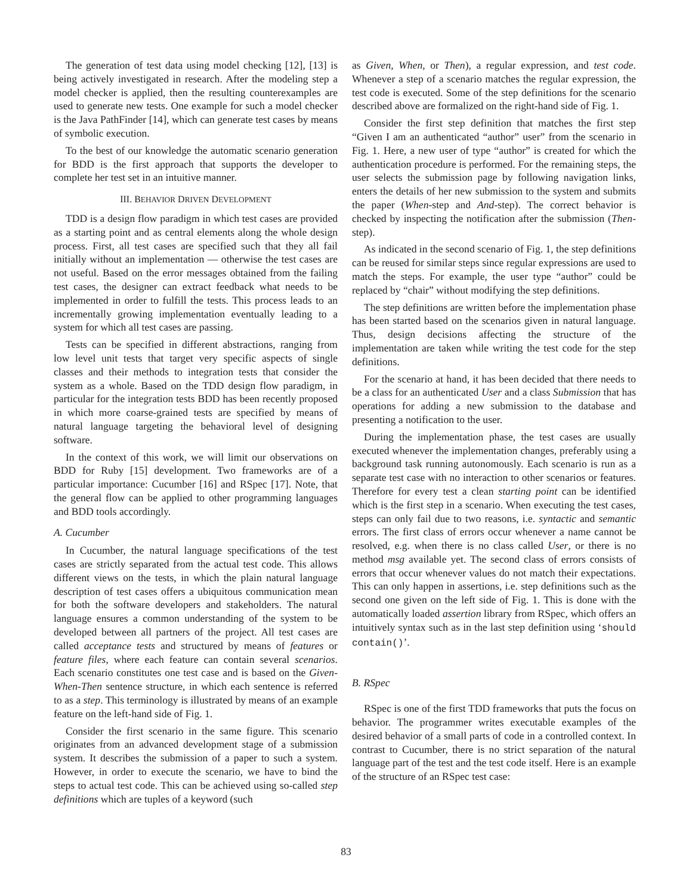The generation of test data using model checking [12], [13] is being actively investigated in research. After the modeling step a model checker is applied, then the resulting counterexamples are used to generate new tests. One example for such a model checker is the Java PathFinder [14], which can generate test cases by means of symbolic execution.
To the best of our knowledge the automatic scenario generation for BDD is the first approach that supports the developer to complete her test set in an intuitive manner.
III. BEHAVIOR DRIVEN DEVELOPMENT
TDD is a design flow paradigm in which test cases are provided as a starting point and as central elements along the whole design process. First, all test cases are specified such that they all fail initially without an implementation — otherwise the test cases are not useful. Based on the error messages obtained from the failing test cases, the designer can extract feedback what needs to be implemented in order to fulfill the tests. This process leads to an incrementally growing implementation eventually leading to a system for which all test cases are passing.
Tests can be specified in different abstractions, ranging from low level unit tests that target very specific aspects of single classes and their methods to integration tests that consider the system as a whole. Based on the TDD design flow paradigm, in particular for the integration tests BDD has been recently proposed in which more coarse-grained tests are specified by means of natural language targeting the behavioral level of designing software.
In the context of this work, we will limit our observations on BDD for Ruby [15] development. Two frameworks are of a particular importance: Cucumber [16] and RSpec [17]. Note, that the general flow can be applied to other programming languages and BDD tools accordingly.
A. Cucumber
In Cucumber, the natural language specifications of the test cases are strictly separated from the actual test code. This allows different views on the tests, in which the plain natural language description of test cases offers a ubiquitous communication mean for both the software developers and stakeholders. The natural language ensures a common understanding of the system to be developed between all partners of the project. All test cases are called acceptance tests and structured by means of features or feature files, where each feature can contain several scenarios. Each scenario constitutes one test case and is based on the Given-When-Then sentence structure, in which each sentence is referred to as a step. This terminology is illustrated by means of an example feature on the left-hand side of Fig. 1.
Consider the first scenario in the same figure. This scenario originates from an advanced development stage of a submission system. It describes the submission of a paper to such a system. However, in order to execute the scenario, we have to bind the steps to actual test code. This can be achieved using so-called step definitions which are tuples of a keyword (such
as Given, When, or Then), a regular expression, and test code. Whenever a step of a scenario matches the regular expression, the test code is executed. Some of the step definitions for the scenario described above are formalized on the right-hand side of Fig. 1.
Consider the first step definition that matches the first step “Given I am an authenticated “author” user” from the scenario in Fig. 1. Here, a new user of type “author” is created for which the authentication procedure is performed. For the remaining steps, the user selects the submission page by following navigation links, enters the details of her new submission to the system and submits the paper (When-step and And-step). The correct behavior is checked by inspecting the notification after the submission (Then-step).
As indicated in the second scenario of Fig. 1, the step definitions can be reused for similar steps since regular expressions are used to match the steps. For example, the user type “author” could be replaced by “chair” without modifying the step definitions.
The step definitions are written before the implementation phase has been started based on the scenarios given in natural language. Thus, design decisions affecting the structure of the implementation are taken while writing the test code for the step definitions.
For the scenario at hand, it has been decided that there needs to be a class for an authenticated User and a class Submission that has operations for adding a new submission to the database and presenting a notification to the user.
During the implementation phase, the test cases are usually executed whenever the implementation changes, preferably using a background task running autonomously. Each scenario is run as a separate test case with no interaction to other scenarios or features. Therefore for every test a clean starting point can be identified which is the first step in a scenario. When executing the test cases, steps can only fail due to two reasons, i.e. syntactic and semantic errors. The first class of errors occur whenever a name cannot be resolved, e.g. when there is no class called User, or there is no method msg available yet. The second class of errors consists of errors that occur whenever values do not match their expectations. This can only happen in assertions, i.e. step definitions such as the second one given on the left side of Fig. 1. This is done with the automatically loaded assertion library from RSpec, which offers an intuitively syntax such as in the last step definition using ‘should contain()’.
B. RSpec
RSpec is one of the first TDD frameworks that puts the focus on behavior. The programmer writes executable examples of the desired behavior of a small parts of code in a controlled context. In contrast to Cucumber, there is no strict separation of the natural language part of the test and the test code itself. Here is an example of the structure of an RSpec test case:
83